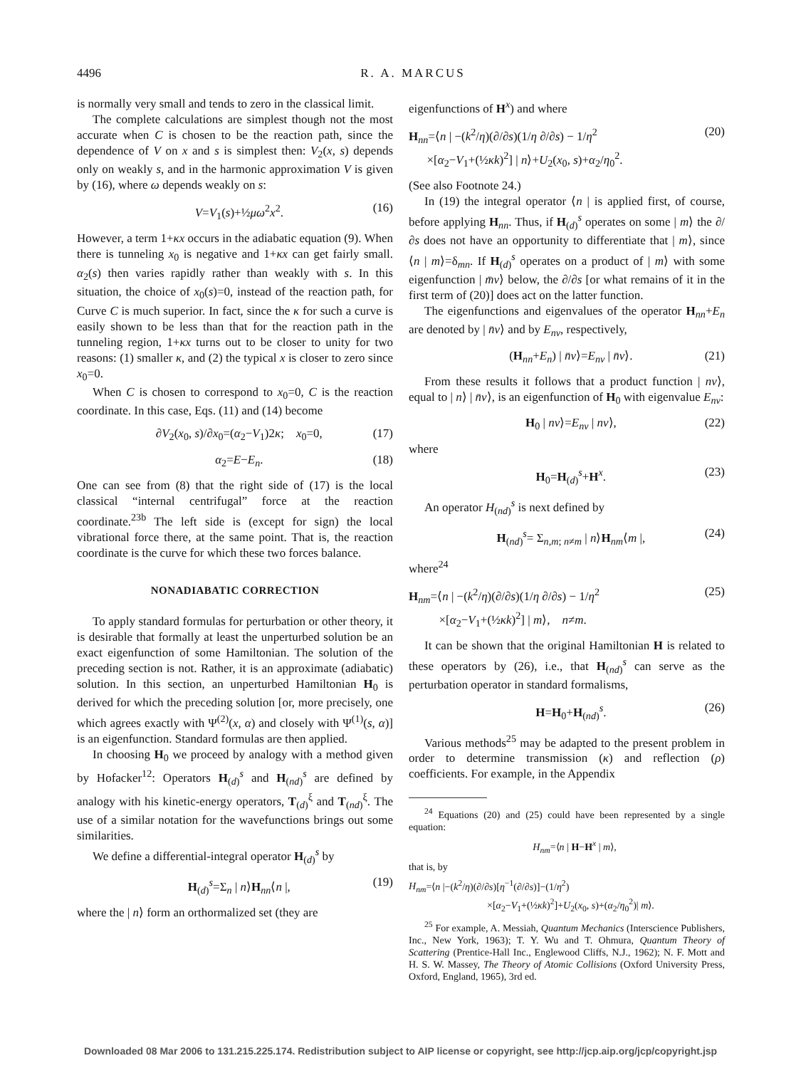4496 R. A. MARCUS
is normally very small and tends to zero in the classical limit.
The complete calculations are simplest though not the most accurate when C is chosen to be the reaction path, since the dependence of V on x and s is simplest then: V<sub>2</sub>(x, s) depends only on weakly s, and in the harmonic approximation V is given by (16), where ω depends weakly on s:
V=V<sub>1</sub>(s)+½μω<sup>2</sup>x<sup>2</sup>. (16)
However, a term 1+κx occurs in the adiabatic equation (9). When there is tunneling x<sub>0</sub> is negative and 1+κx can get fairly small. α<sub>2</sub>(s) then varies rapidly rather than weakly with s. In this situation, the choice of x<sub>0</sub>(s)=0, instead of the reaction path, for Curve C is much superior. In fact, since the κ for such a curve is easily shown to be less than that for the reaction path in the tunneling region, 1+κx turns out to be closer to unity for two reasons: (1) smaller κ, and (2) the typical x is closer to zero since x<sub>0</sub>=0.
When C is chosen to correspond to x<sub>0</sub>=0, C is the reaction coordinate. In this case, Eqs. (11) and (14) become
∂V<sub>2</sub>(x<sub>0</sub>, s)/∂x<sub>0</sub>=(α<sub>2</sub>−V<sub>1</sub>)2κ; x<sub>0</sub>=0, (17)
α<sub>2</sub>=E−E<sub>n</sub>. (18)
One can see from (8) that the right side of (17) is the local classical “internal centrifugal” force at the reaction coordinate.<sup>23b</sup> The left side is (except for sign) the local vibrational force there, at the same point. That is, the reaction coordinate is the curve for which these two forces balance.
NONADIABATIC CORRECTION
To apply standard formulas for perturbation or other theory, it is desirable that formally at least the unperturbed solution be an exact eigenfunction of some Hamiltonian. The solution of the preceding section is not. Rather, it is an approximate (adiabatic) solution. In this section, an unperturbed Hamiltonian H<sub>0</sub> is derived for which the preceding solution [or, more precisely, one which agrees exactly with Ψ<sup>(2)</sup>(x, α) and closely with Ψ<sup>(1)</sup>(s, α)] is an eigenfunction. Standard formulas are then applied.
In choosing H<sub>0</sub> we proceed by analogy with a method given by Hofacker<sup>12</sup>: Operators H<sub>(d)</sub><sup>s</sup> and H<sub>(nd)</sub><sup>s</sup> are defined by analogy with his kinetic-energy operators, T<sub>(d)</sub><sup>ξ</sup> and T<sub>(nd)</sub><sup>ξ</sup>. The use of a similar notation for the wavefunctions brings out some similarities.
We define a differential-integral operator H<sub>(d)</sub><sup>s</sup> by
H<sub>(d)</sub><sup>s</sup>=Σ<sub>n</sub> | n⟩H<sub>nn</sub>⟨n |, (19)
where the | n⟩ form an orthormalized set (they are
eigenfunctions of H<sup>x</sup>) and where
H<sub>nn</sub>=⟨n | −(k<sup>2</sup>/η)(∂/∂s)(1/η ∂/∂s) − 1/η<sup>2</sup>
×[α<sub>2</sub>−V<sub>1</sub>+(½κk)<sup>2</sup>] | n⟩+U<sub>2</sub>(x<sub>0</sub>, s)+α<sub>2</sub>/η<sub>0</sub><sup>2</sup>. (20)
(See also Footnote 24.)
In (19) the integral operator ⟨n | is applied first, of course, before applying H<sub>nn</sub>. Thus, if H<sub>(d)</sub><sup>s</sup> operates on some | m⟩ the ∂/∂s does not have an opportunity to differentiate that | m⟩, since ⟨n | m⟩=δ<sub>mn</sub>. If H<sub>(d)</sub><sup>s</sup> operates on a product of | m⟩ with some eigenfunction | m̄ν⟩ below, the ∂/∂s [or what remains of it in the first term of (20)] does act on the latter function.
The eigenfunctions and eigenvalues of the operator H<sub>nn</sub>+E<sub>n</sub> are denoted by | n̄ν⟩ and by E<sub>nν</sub>, respectively,
(H<sub>nn</sub>+E<sub>n</sub>) | n̄ν⟩=E<sub>nν</sub> | n̄ν⟩. (21)
From these results it follows that a product function | nν⟩, equal to | n⟩ | n̄ν⟩, is an eigenfunction of H<sub>0</sub> with eigenvalue E<sub>nν</sub>:
H<sub>0</sub> | nν⟩=E<sub>nν</sub> | nν⟩, (22)
where
H<sub>0</sub>=H<sub>(d)</sub><sup>s</sup>+H<sup>x</sup>. (23)
An operator H<sub>(nd)</sub><sup>s</sup> is next defined by
H<sub>(nd)</sub><sup>s</sup>= Σ<sub>n,m; n≠m</sub> | n⟩H<sub>nm</sub>⟨m |, (24)
where<sup>24</sup>
H<sub>nm</sub>=⟨n | −(k<sup>2</sup>/η)(∂/∂s)(1/η ∂/∂s) − 1/η<sup>2</sup>
×[α<sub>2</sub>−V<sub>1</sub>+(½κk)<sup>2</sup>] | m⟩, n≠m. (25)
It can be shown that the original Hamiltonian H is related to these operators by (26), i.e., that H<sub>(nd)</sub><sup>s</sup> can serve as the perturbation operator in standard formalisms,
H=H<sub>0</sub>+H<sub>(nd)</sub><sup>s</sup>. (26)
Various methods<sup>25</sup> may be adapted to the present problem in order to determine transmission (κ) and reflection (ρ) coefficients. For example, in the Appendix
<sup>24</sup> Equations (20) and (25) could have been represented by a single equation:
H<sub>nm</sub>=⟨n | H−H<sup>x</sup> | m⟩,
that is, by
H<sub>nm</sub>=⟨n |−(k<sup>2</sup>/η)(∂/∂s)[η<sup>−1</sup>(∂/∂s)]−(1/η<sup>2</sup>)
×[α<sub>2</sub>−V<sub>1</sub>+(½κk)<sup>2</sup>]+U<sub>2</sub>(x<sub>0</sub>, s)+(α<sub>2</sub>/η<sub>0</sub><sup>2</sup>)| m⟩.
<sup>25</sup> For example, A. Messiah, Quantum Mechanics (Interscience Publishers, Inc., New York, 1963); T. Y. Wu and T. Ohmura, Quantum Theory of Scattering (Prentice-Hall Inc., Englewood Cliffs, N.J., 1962); N. F. Mott and H. S. W. Massey, The Theory of Atomic Collisions (Oxford University Press, Oxford, England, 1965), 3rd ed.
Downloaded 08 Mar 2006 to 131.215.225.174. Redistribution subject to AIP license or copyright, see http://jcp.aip.org/jcp/copyright.jsp